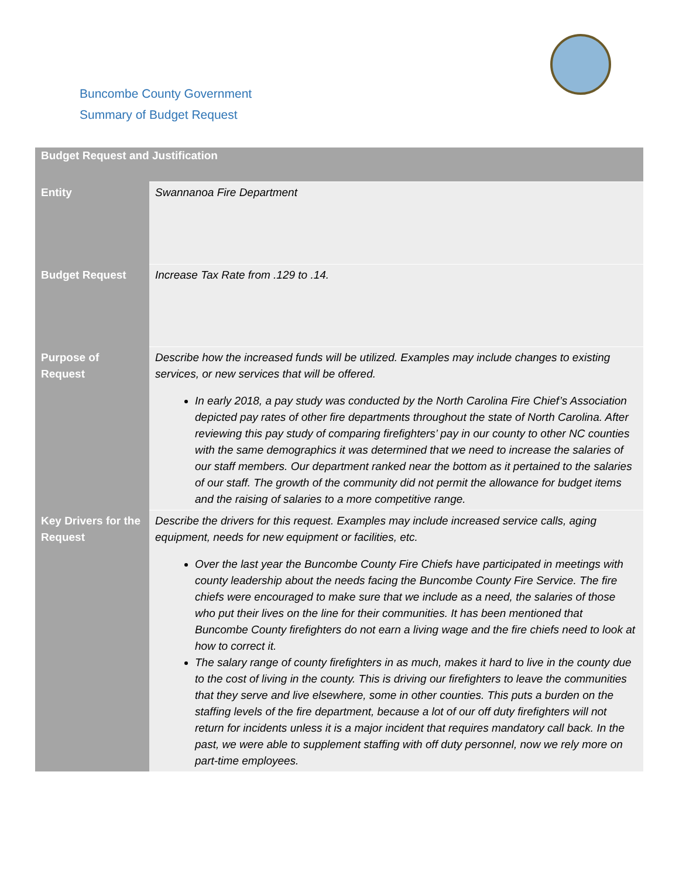Buncombe County Government
Summary of Budget Request
| Budget Request and Justification | |
| --- | --- |
| Entity | Swannanoa Fire Department |
| Budget Request | Increase Tax Rate from .129 to .14. |
| Purpose of Request | Describe how the increased funds will be utilized. Examples may include changes to existing services, or new services that will be offered. In early 2018, a pay study was conducted by the North Carolina Fire Chief’s Association depicted pay rates of other fire departments throughout the state of North Carolina. After reviewing this pay study of comparing firefighters’ pay in our county to other NC counties with the same demographics it was determined that we need to increase the salaries of our staff members. Our department ranked near the bottom as it pertained to the salaries of our staff. The growth of the community did not permit the allowance for budget items and the raising of salaries to a more competitive range. |
| Key Drivers for the Request | Describe the drivers for this request. Examples may include increased service calls, aging equipment, needs for new equipment or facilities, etc. Over the last year the Buncombe County Fire Chiefs have participated in meetings with county leadership about the needs facing the Buncombe County Fire Service. The fire chiefs were encouraged to make sure that we include as a need, the salaries of those who put their lives on the line for their communities. It has been mentioned that Buncombe County firefighters do not earn a living wage and the fire chiefs need to look at how to correct it. The salary range of county firefighters in as much, makes it hard to live in the county due to the cost of living in the county. This is driving our firefighters to leave the communities that they serve and live elsewhere, some in other counties. This puts a burden on the staffing levels of the fire department, because a lot of our off duty firefighters will not return for incidents unless it is a major incident that requires mandatory call back. In the past, we were able to supplement staffing with off duty personnel, now we rely more on part-time employees. |